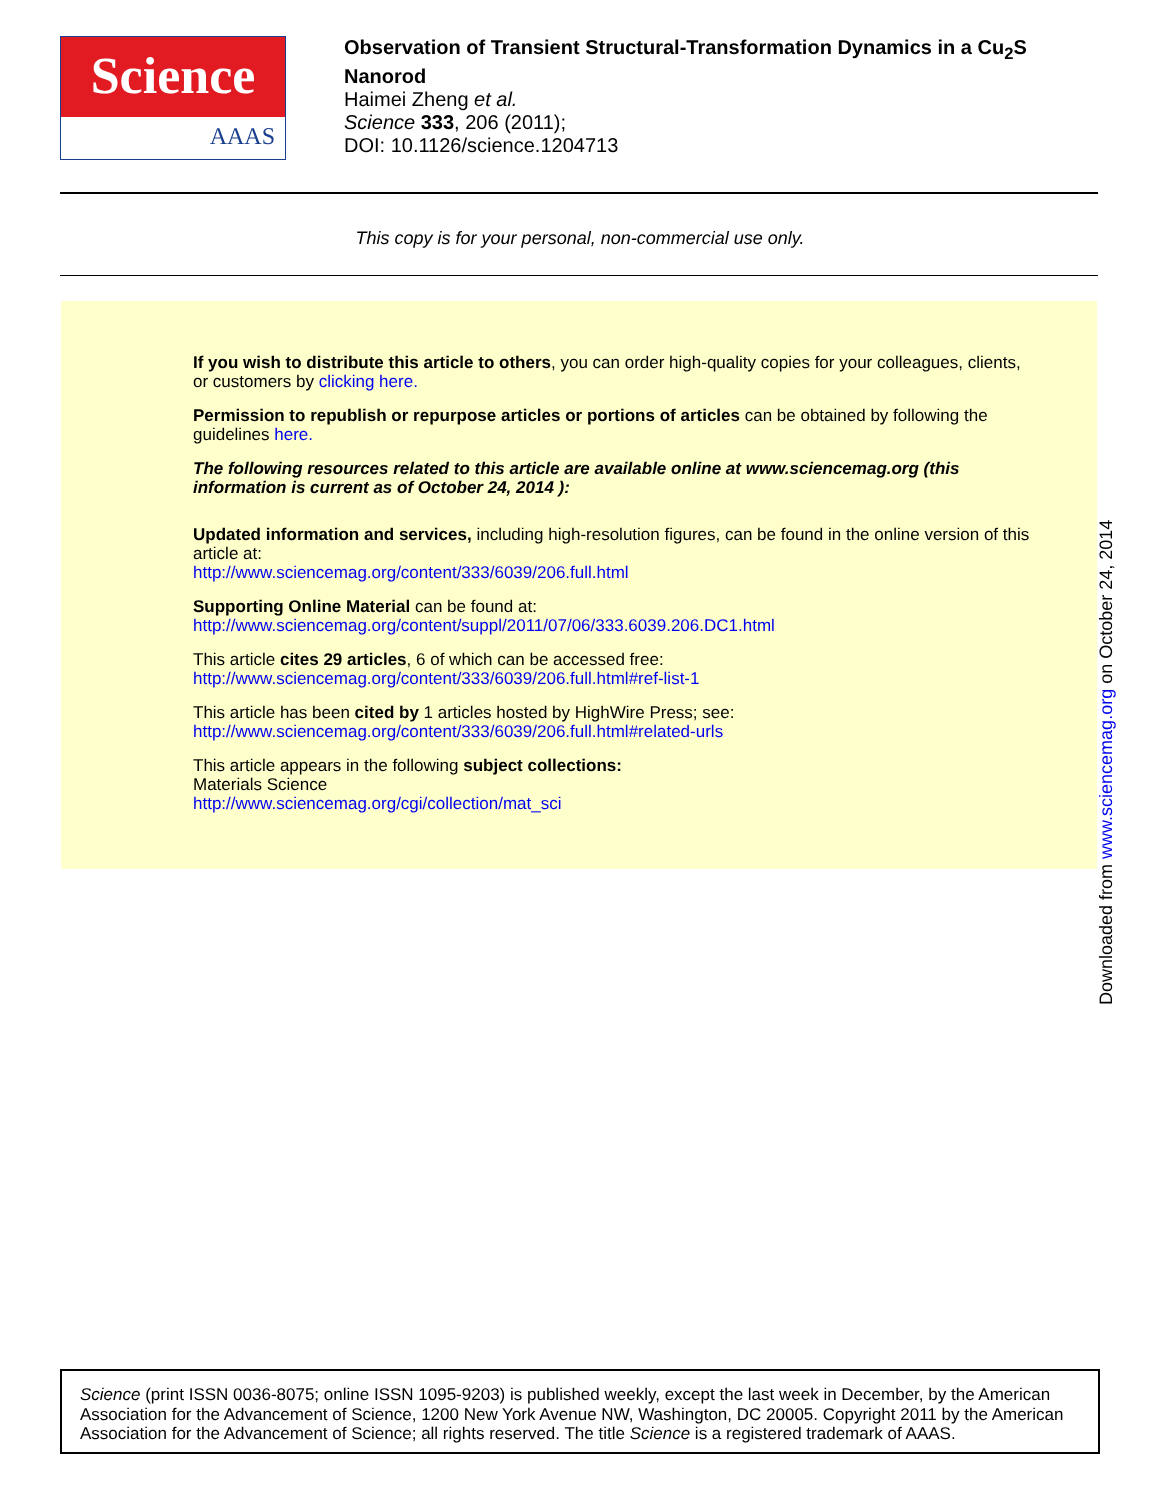Science
AAAS
Observation of Transient Structural-Transformation Dynamics in a Cu<sub>2</sub>S Nanorod
Haimei Zheng et al.
Science 333, 206 (2011);
DOI: 10.1126/science.1204713
This copy is for your personal, non-commercial use only.
If you wish to distribute this article to others, you can order high-quality copies for your colleagues, clients, or customers by clicking here.
Permission to republish or repurpose articles or portions of articles can be obtained by following the guidelines here.
The following resources related to this article are available online at www.sciencemag.org (this information is current as of October 24, 2014 ):
Updated information and services, including high-resolution figures, can be found in the online version of this article at:
http://www.sciencemag.org/content/333/6039/206.full.html
Supporting Online Material can be found at:
http://www.sciencemag.org/content/suppl/2011/07/06/333.6039.206.DC1.html
This article cites 29 articles, 6 of which can be accessed free:
http://www.sciencemag.org/content/333/6039/206.full.html#ref-list-1
This article has been cited by 1 articles hosted by HighWire Press; see:
http://www.sciencemag.org/content/333/6039/206.full.html#related-urls
This article appears in the following subject collections:
Materials Science
http://www.sciencemag.org/cgi/collection/mat_sci
Downloaded from www.sciencemag.org on October 24, 2014
Science (print ISSN 0036-8075; online ISSN 1095-9203) is published weekly, except the last week in December, by the American Association for the Advancement of Science, 1200 New York Avenue NW, Washington, DC 20005. Copyright 2011 by the American Association for the Advancement of Science; all rights reserved. The title Science is a registered trademark of AAAS.